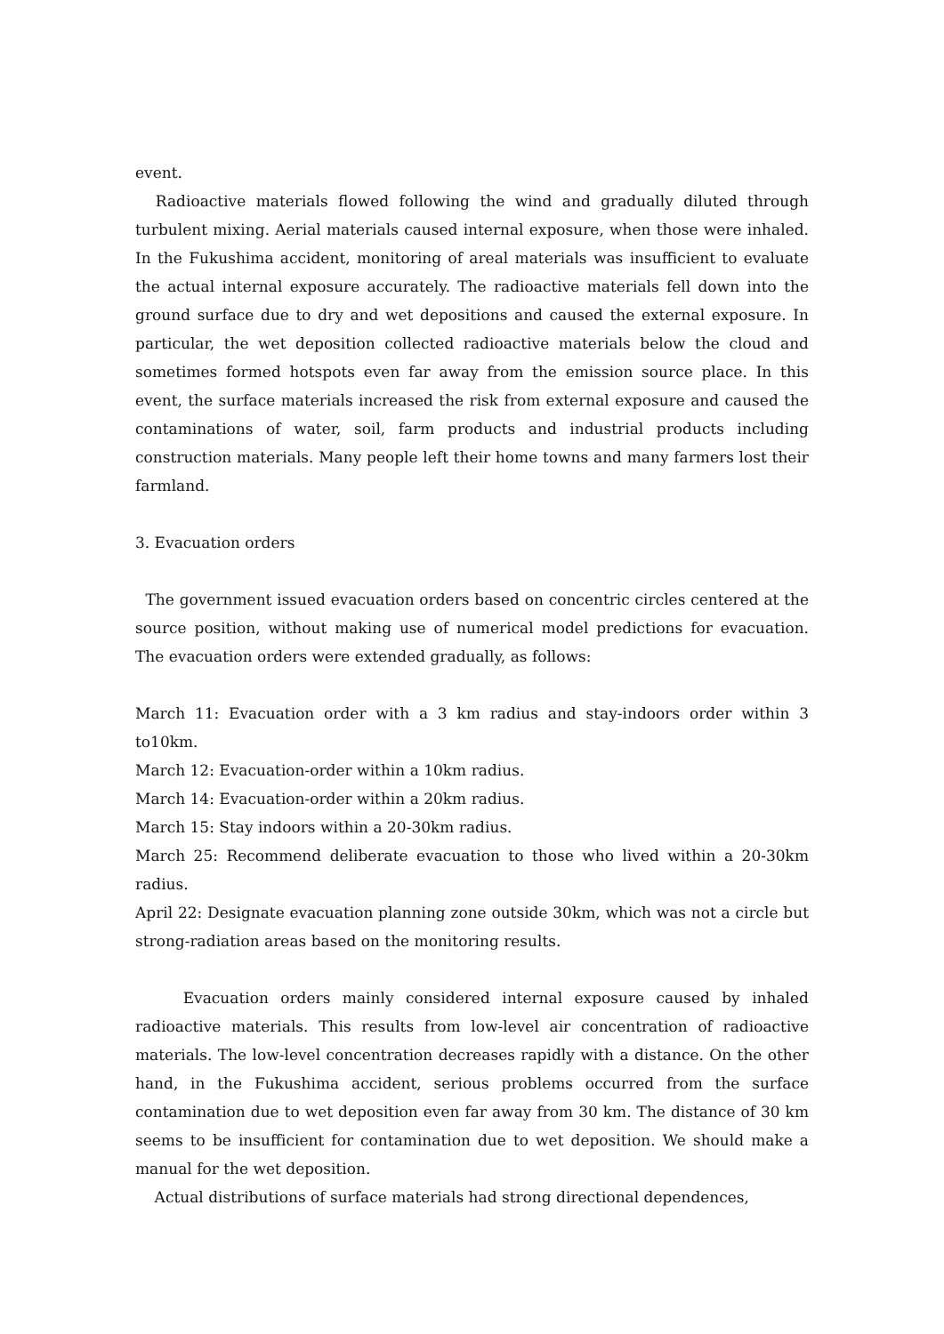event.
Radioactive materials flowed following the wind and gradually diluted through turbulent mixing. Aerial materials caused internal exposure, when those were inhaled. In the Fukushima accident, monitoring of areal materials was insufficient to evaluate the actual internal exposure accurately. The radioactive materials fell down into the ground surface due to dry and wet depositions and caused the external exposure. In particular, the wet deposition collected radioactive materials below the cloud and sometimes formed hotspots even far away from the emission source place. In this event, the surface materials increased the risk from external exposure and caused the contaminations of water, soil, farm products and industrial products including construction materials. Many people left their home towns and many farmers lost their farmland.
3. Evacuation orders
The government issued evacuation orders based on concentric circles centered at the source position, without making use of numerical model predictions for evacuation. The evacuation orders were extended gradually, as follows:
March 11: Evacuation order with a 3 km radius and stay-indoors order within 3 to10km.
March 12: Evacuation-order within a 10km radius.
March 14: Evacuation-order within a 20km radius.
March 15: Stay indoors within a 20-30km radius.
March 25: Recommend deliberate evacuation to those who lived within a 20-30km radius.
April 22: Designate evacuation planning zone outside 30km, which was not a circle but strong-radiation areas based on the monitoring results.
Evacuation orders mainly considered internal exposure caused by inhaled radioactive materials. This results from low-level air concentration of radioactive materials. The low-level concentration decreases rapidly with a distance. On the other hand, in the Fukushima accident, serious problems occurred from the surface contamination due to wet deposition even far away from 30 km. The distance of 30 km seems to be insufficient for contamination due to wet deposition. We should make a manual for the wet deposition.
Actual distributions of surface materials had strong directional dependences,